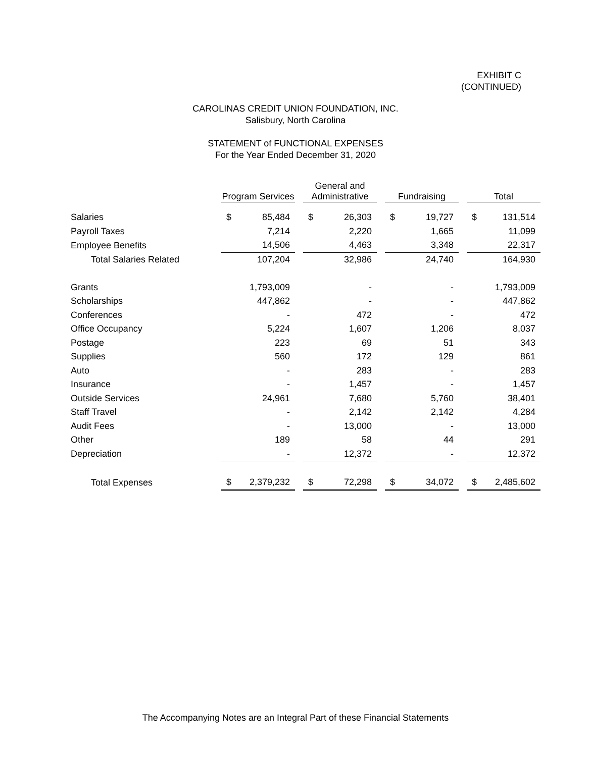EXHIBIT C
(CONTINUED)
CAROLINAS CREDIT UNION FOUNDATION, INC.
Salisbury, North Carolina
STATEMENT of FUNCTIONAL EXPENSES
For the Year Ended December 31, 2020
| | Program Services | | | General and Administrative | | | Fundraising | | | Total | |
| Salaries | $ | 85,484 | | $ | 26,303 | | $ | 19,727 | | $ | 131,514 |
| Payroll Taxes | | 7,214 | | | 2,220 | | | 1,665 | | | 11,099 |
| Employee Benefits | | 14,506 | | | 4,463 | | | 3,348 | | | 22,317 |
| Total Salaries Related | | 107,204 | | | 32,986 | | | 24,740 | | | 164,930 |
| Grants | | 1,793,009 | | | - | | | - | | | 1,793,009 |
| Scholarships | | 447,862 | | | - | | | - | | | 447,862 |
| Conferences | | - | | | 472 | | | - | | | 472 |
| Office Occupancy | | 5,224 | | | 1,607 | | | 1,206 | | | 8,037 |
| Postage | | 223 | | | 69 | | | 51 | | | 343 |
| Supplies | | 560 | | | 172 | | | 129 | | | 861 |
| Auto | | - | | | 283 | | | - | | | 283 |
| Insurance | | - | | | 1,457 | | | - | | | 1,457 |
| Outside Services | | 24,961 | | | 7,680 | | | 5,760 | | | 38,401 |
| Staff Travel | | - | | | 2,142 | | | 2,142 | | | 4,284 |
| Audit Fees | | - | | | 13,000 | | | - | | | 13,000 |
| Other | | 189 | | | 58 | | | 44 | | | 291 |
| Depreciation | | - | | | 12,372 | | | - | | | 12,372 |
| Total Expenses | $ | 2,379,232 | | $ | 72,298 | | $ | 34,072 | | $ | 2,485,602 |
The Accompanying Notes are an Integral Part of these Financial Statements